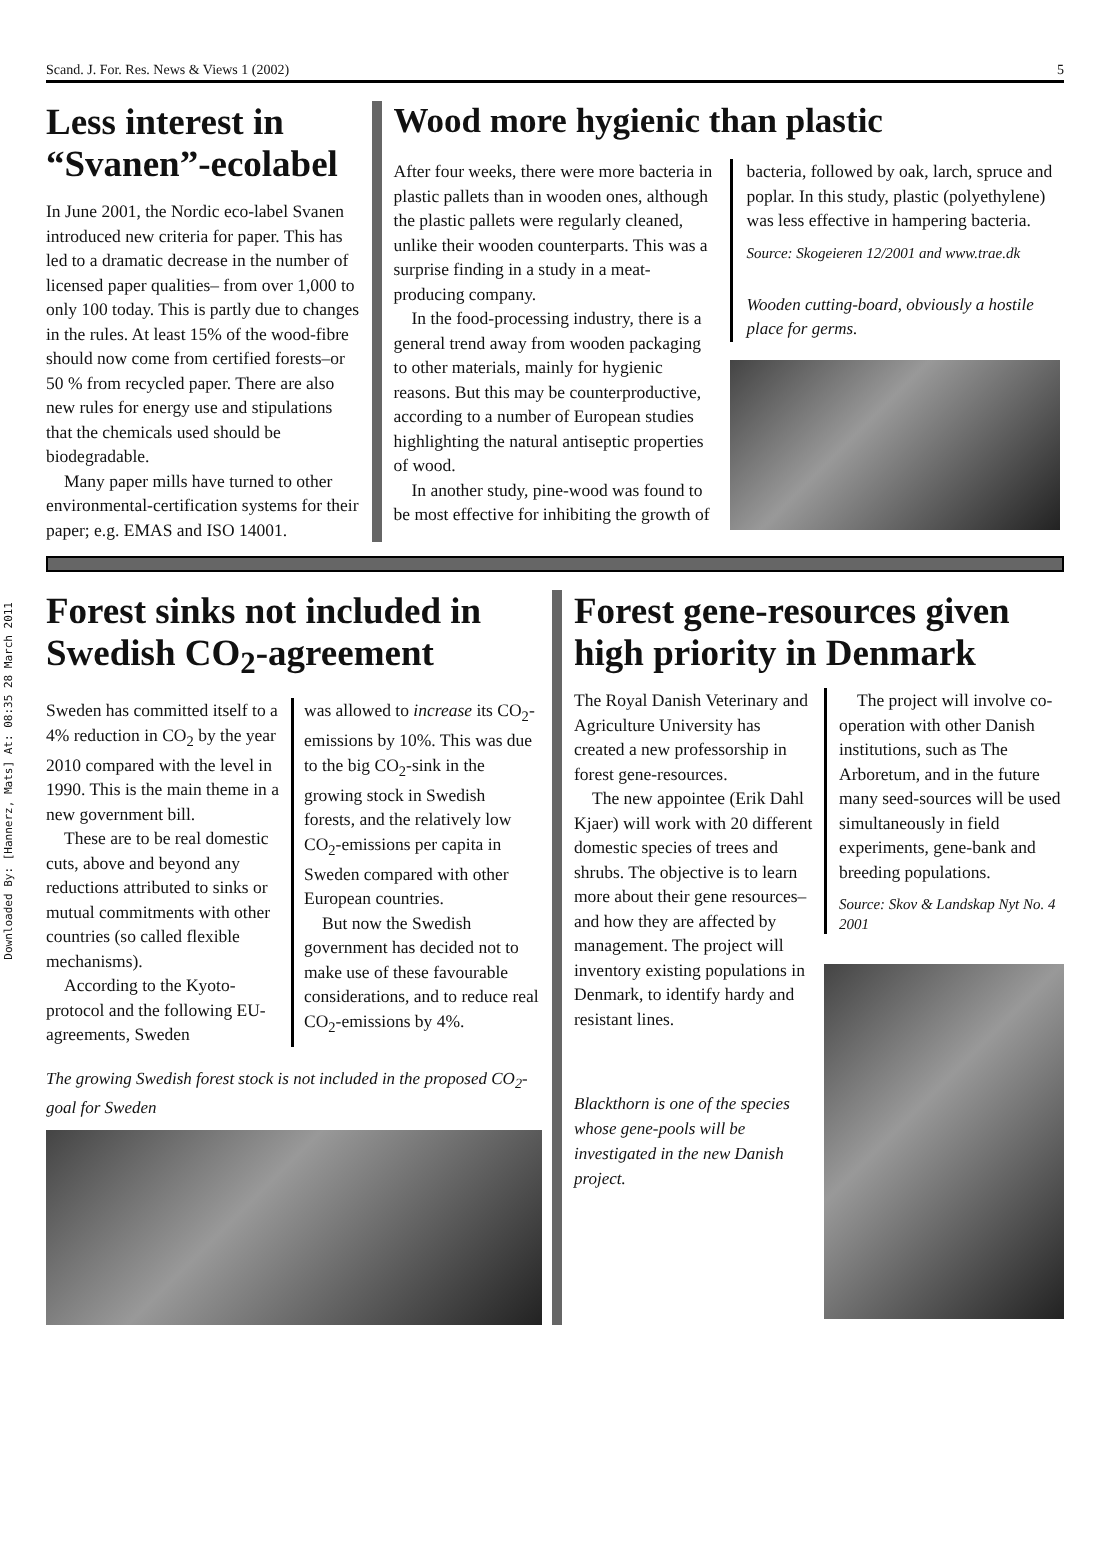Downloaded By: [Hannerz, Mats] At: 08:35 28 March 2011
Scand. J. For. Res. News & Views 1 (2002) 5
Less interest in “Svanen”-ecolabel
In June 2001, the Nordic eco-label Svanen introduced new criteria for paper. This has led to a dramatic decrease in the number of licensed paper qualities– from over 1,000 to only 100 today. This is partly due to changes in the rules. At least 15% of the wood-fibre should now come from certified forests–or 50 % from recycled paper. There are also new rules for energy use and stipulations that the chemicals used should be biodegradable.
Many paper mills have turned to other environmental-certification systems for their paper; e.g. EMAS and ISO 14001.
Wood more hygienic than plastic
After four weeks, there were more bacteria in plastic pallets than in wooden ones, although the plastic pallets were regularly cleaned, unlike their wooden counterparts. This was a surprise finding in a study in a meat-producing company.
In the food-processing industry, there is a general trend away from wooden packaging to other materials, mainly for hygienic reasons. But this may be counterproductive, according to a number of European studies highlighting the natural antiseptic properties of wood.
In another study, pine-wood was found to be most effective for inhibiting the growth of
bacteria, followed by oak, larch, spruce and poplar. In this study, plastic (polyethylene) was less effective in hampering bacteria.
Source: Skogeieren 12/2001 and www.trae.dk
Wooden cutting-board, obviously a hostile place for germs.
Forest sinks not included in Swedish CO<sub>2</sub>-agreement
Sweden has committed itself to a 4% reduction in CO<sub>2</sub> by the year 2010 compared with the level in 1990. This is the main theme in a new government bill.
These are to be real domestic cuts, above and beyond any reductions attributed to sinks or mutual commitments with other countries (so called flexible mechanisms).
According to the Kyoto-protocol and the following EU-agreements, Sweden
was allowed to increase its CO<sub>2</sub>-emissions by 10%. This was due to the big CO<sub>2</sub>-sink in the growing stock in Swedish forests, and the relatively low CO<sub>2</sub>-emissions per capita in Sweden compared with other European countries.
But now the Swedish government has decided not to make use of these favourable considerations, and to reduce real CO<sub>2</sub>-emissions by 4%.
The growing Swedish forest stock is not included in the proposed CO<sub>2</sub>-goal for Sweden
Forest gene-resources given high priority in Denmark
The Royal Danish Veterinary and Agriculture University has created a new professorship in forest gene-resources.
The new appointee (Erik Dahl Kjaer) will work with 20 different domestic species of trees and shrubs. The objective is to learn more about their gene resources– and how they are affected by management. The project will inventory existing populations in Denmark, to identify hardy and resistant lines.
Blackthorn is one of the species whose gene-pools will be investigated in the new Danish project.
The project will involve co-operation with other Danish institutions, such as The Arboretum, and in the future many seed-sources will be used simultaneously in field experiments, gene-bank and breeding populations.
Source: Skov & Landskap Nyt No. 4 2001